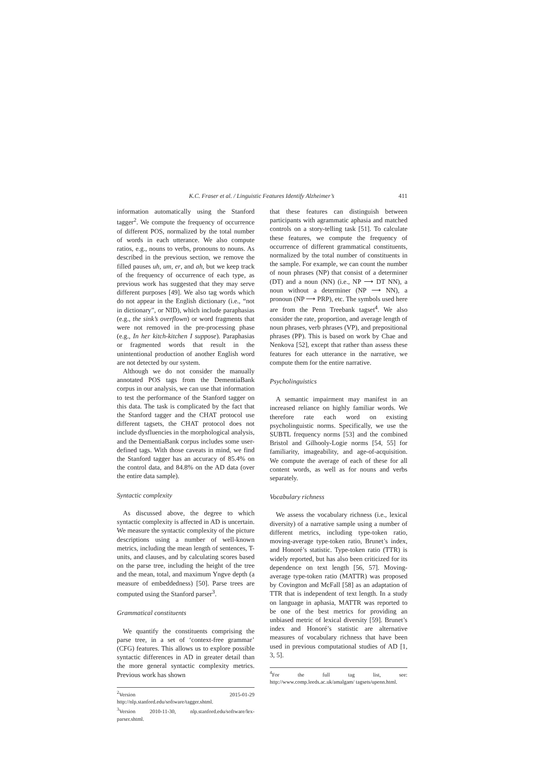K.C. Fraser et al. / Linguistic Features Identify Alzheimer’s 411
information automatically using the Stanford tagger<sup>2</sup>. We compute the frequency of occurrence of different POS, normalized by the total number of words in each utterance. We also compute ratios, e.g., nouns to verbs, pronouns to nouns. As described in the previous section, we remove the filled pauses uh, um, er, and ah, but we keep track of the frequency of occurrence of each type, as previous work has suggested that they may serve different purposes [49]. We also tag words which do not appear in the English dictionary (i.e., “not in dictionary”, or NID), which include paraphasias (e.g., the sink’s overflown) or word fragments that were not removed in the pre-processing phase (e.g., In her kitch-kitchen I suppose). Paraphasias or fragmented words that result in the unintentional production of another English word are not detected by our system.
Although we do not consider the manually annotated POS tags from the DementiaBank corpus in our analysis, we can use that information to test the performance of the Stanford tagger on this data. The task is complicated by the fact that the Stanford tagger and the CHAT protocol use different tagsets, the CHAT protocol does not include dysfluencies in the morphological analysis, and the DementiaBank corpus includes some user-defined tags. With those caveats in mind, we find the Stanford tagger has an accuracy of 85.4% on the control data, and 84.8% on the AD data (over the entire data sample).
Syntactic complexity
As discussed above, the degree to which syntactic complexity is affected in AD is uncertain. We measure the syntactic complexity of the picture descriptions using a number of well-known metrics, including the mean length of sentences, T-units, and clauses, and by calculating scores based on the parse tree, including the height of the tree and the mean, total, and maximum Yngve depth (a measure of embeddedness) [50]. Parse trees are computed using the Stanford parser<sup>3</sup>.
Grammatical constituents
We quantify the constituents comprising the parse tree, in a set of ‘context-free grammar’ (CFG) features. This allows us to explore possible syntactic differences in AD in greater detail than the more general syntactic complexity metrics. Previous work has shown
<sup>2</sup> Version 2015-01-29 http://nlp.stanford.edu/software/tagger.shtml.
<sup>3</sup> Version 2010-11-30, nlp.stanford.edu/software/lex-parser.shtml.
that these features can distinguish between participants with agrammatic aphasia and matched controls on a story-telling task [51]. To calculate these features, we compute the frequency of occurrence of different grammatical constituents, normalized by the total number of constituents in the sample. For example, we can count the number of noun phrases (NP) that consist of a determiner (DT) and a noun (NN) (i.e., NP ⟶ DT NN), a noun without a determiner (NP ⟶ NN), a pronoun (NP ⟶ PRP), etc. The symbols used here are from the Penn Treebank tagset<sup>4</sup>. We also consider the rate, proportion, and average length of noun phrases, verb phrases (VP), and prepositional phrases (PP). This is based on work by Chae and Nenkova [52], except that rather than assess these features for each utterance in the narrative, we compute them for the entire narrative.
Psycholinguistics
A semantic impairment may manifest in an increased reliance on highly familiar words. We therefore rate each word on existing psycholinguistic norms. Specifically, we use the SUBTL frequency norms [53] and the combined Bristol and Gilhooly-Logie norms [54, 55] for familiarity, imageability, and age-of-acquisition. We compute the average of each of these for all content words, as well as for nouns and verbs separately.
Vocabulary richness
We assess the vocabulary richness (i.e., lexical diversity) of a narrative sample using a number of different metrics, including type-token ratio, moving-average type-token ratio, Brunet’s index, and Honoré’s statistic. Type-token ratio (TTR) is widely reported, but has also been criticized for its dependence on text length [56, 57]. Moving-average type-token ratio (MATTR) was proposed by Covington and McFall [58] as an adaptation of TTR that is independent of text length. In a study on language in aphasia, MATTR was reported to be one of the best metrics for providing an unbiased metric of lexical diversity [59]. Brunet’s index and Honoré’s statistic are alternative measures of vocabulary richness that have been used in previous computational studies of AD [1, 3, 5].
<sup>4</sup> For the full tag list, see: http://www.comp.leeds.ac.uk/amalgam/ tagsets/upenn.html.